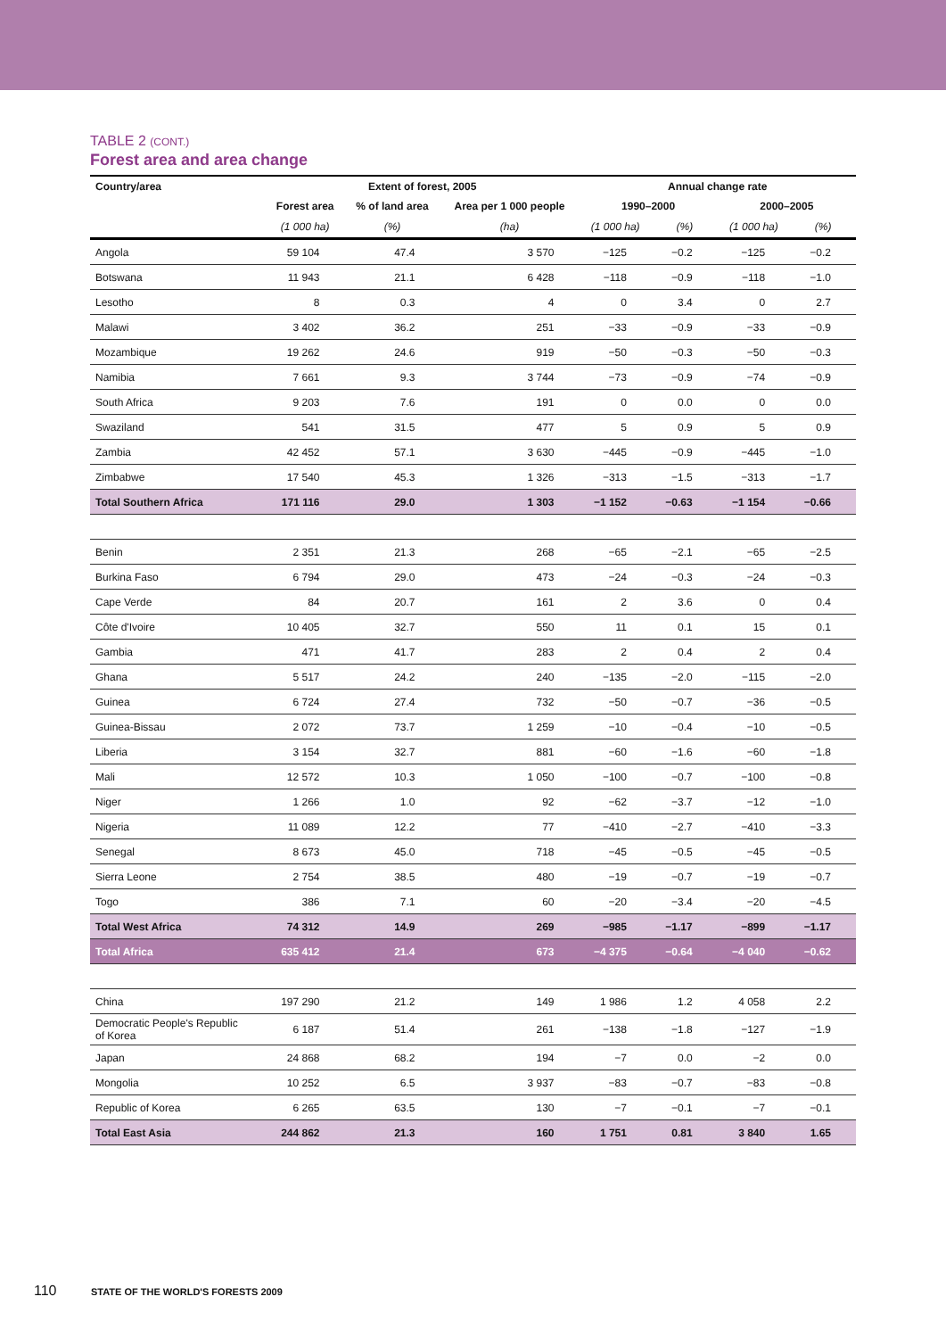TABLE 2 (CONT.)
Forest area and area change
| Country/area | Extent of forest, 2005 | | | Annual change rate | | | |
| --- | --- | --- | --- | --- | --- | --- | --- |
| | Forest area | % of land area | Area per 1 000 people | 1990–2000 | | 2000–2005 | |
| | (1 000 ha) | (%) | (ha) | (1 000 ha) | (%) | (1 000 ha) | (%) |
| Angola | 59 104 | 47.4 | 3 570 | −125 | −0.2 | −125 | −0.2 |
| Botswana | 11 943 | 21.1 | 6 428 | −118 | −0.9 | −118 | −1.0 |
| Lesotho | 8 | 0.3 | 4 | 0 | 3.4 | 0 | 2.7 |
| Malawi | 3 402 | 36.2 | 251 | −33 | −0.9 | −33 | −0.9 |
| Mozambique | 19 262 | 24.6 | 919 | −50 | −0.3 | −50 | −0.3 |
| Namibia | 7 661 | 9.3 | 3 744 | −73 | −0.9 | −74 | −0.9 |
| South Africa | 9 203 | 7.6 | 191 | 0 | 0.0 | 0 | 0.0 |
| Swaziland | 541 | 31.5 | 477 | 5 | 0.9 | 5 | 0.9 |
| Zambia | 42 452 | 57.1 | 3 630 | −445 | −0.9 | −445 | −1.0 |
| Zimbabwe | 17 540 | 45.3 | 1 326 | −313 | −1.5 | −313 | −1.7 |
| Total Southern Africa | 171 116 | 29.0 | 1 303 | −1 152 | −0.63 | −1 154 | −0.66 |
| Benin | 2 351 | 21.3 | 268 | −65 | −2.1 | −65 | −2.5 |
| Burkina Faso | 6 794 | 29.0 | 473 | −24 | −0.3 | −24 | −0.3 |
| Cape Verde | 84 | 20.7 | 161 | 2 | 3.6 | 0 | 0.4 |
| Côte d'Ivoire | 10 405 | 32.7 | 550 | 11 | 0.1 | 15 | 0.1 |
| Gambia | 471 | 41.7 | 283 | 2 | 0.4 | 2 | 0.4 |
| Ghana | 5 517 | 24.2 | 240 | −135 | −2.0 | −115 | −2.0 |
| Guinea | 6 724 | 27.4 | 732 | −50 | −0.7 | −36 | −0.5 |
| Guinea-Bissau | 2 072 | 73.7 | 1 259 | −10 | −0.4 | −10 | −0.5 |
| Liberia | 3 154 | 32.7 | 881 | −60 | −1.6 | −60 | −1.8 |
| Mali | 12 572 | 10.3 | 1 050 | −100 | −0.7 | −100 | −0.8 |
| Niger | 1 266 | 1.0 | 92 | −62 | −3.7 | −12 | −1.0 |
| Nigeria | 11 089 | 12.2 | 77 | −410 | −2.7 | −410 | −3.3 |
| Senegal | 8 673 | 45.0 | 718 | −45 | −0.5 | −45 | −0.5 |
| Sierra Leone | 2 754 | 38.5 | 480 | −19 | −0.7 | −19 | −0.7 |
| Togo | 386 | 7.1 | 60 | −20 | −3.4 | −20 | −4.5 |
| Total West Africa | 74 312 | 14.9 | 269 | −985 | −1.17 | −899 | −1.17 |
| Total Africa | 635 412 | 21.4 | 673 | −4 375 | −0.64 | −4 040 | −0.62 |
| China | 197 290 | 21.2 | 149 | 1 986 | 1.2 | 4 058 | 2.2 |
| Democratic People's Republic of Korea | 6 187 | 51.4 | 261 | −138 | −1.8 | −127 | −1.9 |
| Japan | 24 868 | 68.2 | 194 | −7 | 0.0 | −2 | 0.0 |
| Mongolia | 10 252 | 6.5 | 3 937 | −83 | −0.7 | −83 | −0.8 |
| Republic of Korea | 6 265 | 63.5 | 130 | −7 | −0.1 | −7 | −0.1 |
| Total East Asia | 244 862 | 21.3 | 160 | 1 751 | 0.81 | 3 840 | 1.65 |
110 STATE OF THE WORLD'S FORESTS 2009